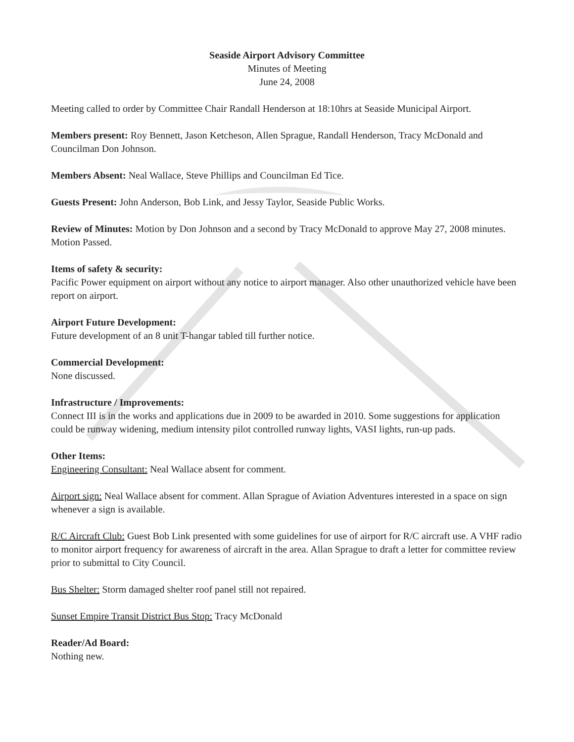Seaside Airport Advisory Committee
Minutes of Meeting
June 24, 2008
Meeting called to order by Committee Chair Randall Henderson at 18:10hrs at Seaside Municipal Airport.
Members present: Roy Bennett, Jason Ketcheson, Allen Sprague, Randall Henderson, Tracy McDonald and Councilman Don Johnson.
Members Absent: Neal Wallace, Steve Phillips and Councilman Ed Tice.
Guests Present: John Anderson, Bob Link, and Jessy Taylor, Seaside Public Works.
Review of Minutes: Motion by Don Johnson and a second by Tracy McDonald to approve May 27, 2008 minutes. Motion Passed.
Items of safety & security:
Pacific Power equipment on airport without any notice to airport manager. Also other unauthorized vehicle have been report on airport.
Airport Future Development:
Future development of an 8 unit T-hangar tabled till further notice.
Commercial Development:
None discussed.
Infrastructure / Improvements:
Connect III is in the works and applications due in 2009 to be awarded in 2010. Some suggestions for application could be runway widening, medium intensity pilot controlled runway lights, VASI lights, run-up pads.
Other Items:
Engineering Consultant: Neal Wallace absent for comment.
Airport sign: Neal Wallace absent for comment. Allan Sprague of Aviation Adventures interested in a space on sign whenever a sign is available.
R/C Aircraft Club: Guest Bob Link presented with some guidelines for use of airport for R/C aircraft use. A VHF radio to monitor airport frequency for awareness of aircraft in the area. Allan Sprague to draft a letter for committee review prior to submittal to City Council.
Bus Shelter: Storm damaged shelter roof panel still not repaired.
Sunset Empire Transit District Bus Stop: Tracy McDonald
Reader/Ad Board:
Nothing new.